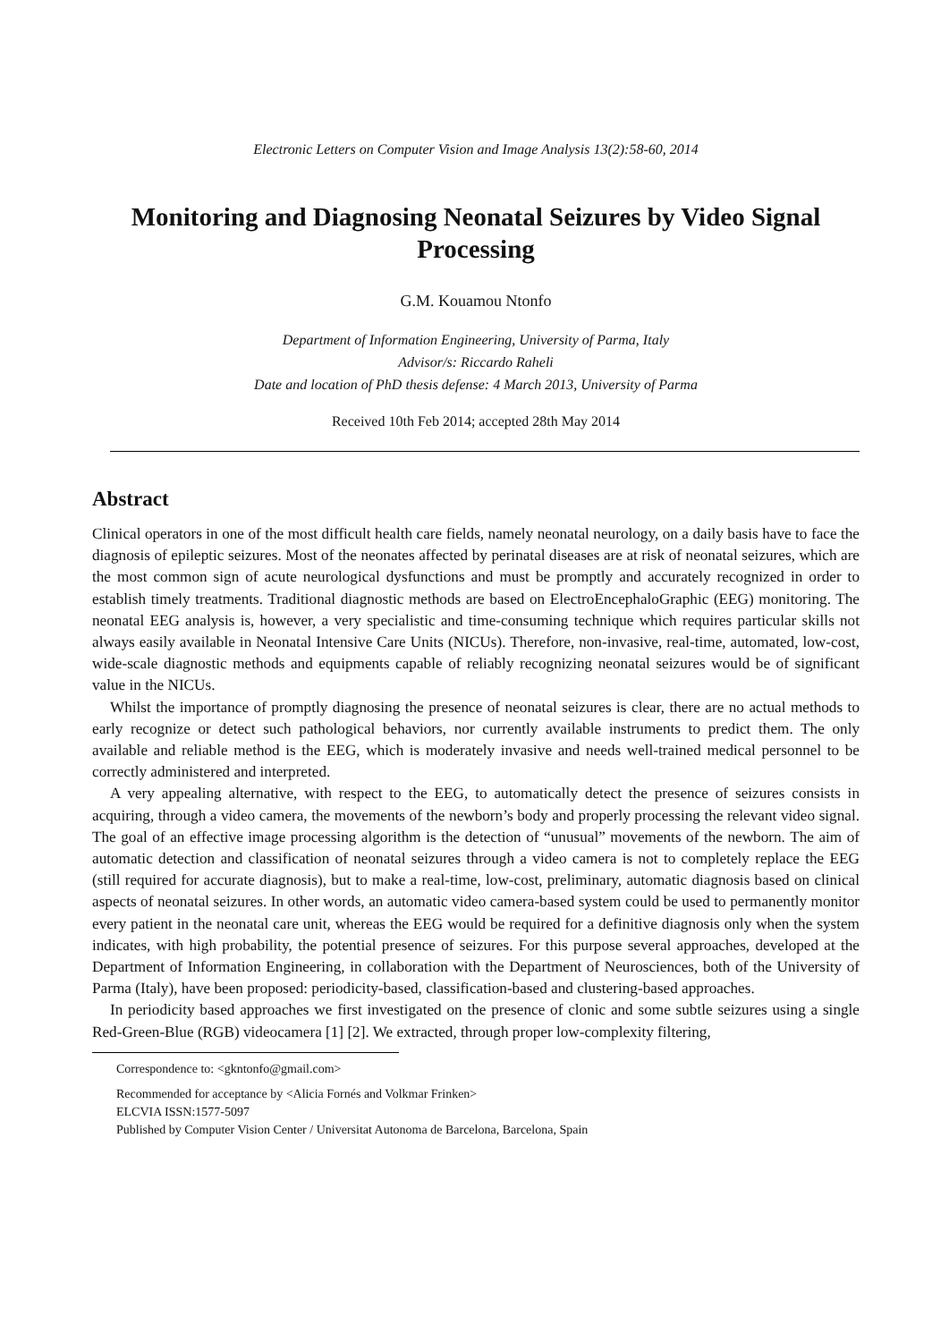Electronic Letters on Computer Vision and Image Analysis 13(2):58-60, 2014
Monitoring and Diagnosing Neonatal Seizures by Video Signal Processing
G.M. Kouamou Ntonfo
Department of Information Engineering, University of Parma, Italy
Advisor/s: Riccardo Raheli
Date and location of PhD thesis defense: 4 March 2013, University of Parma
Received 10th Feb 2014; accepted 28th May 2014
Abstract
Clinical operators in one of the most difficult health care fields, namely neonatal neurology, on a daily basis have to face the diagnosis of epileptic seizures. Most of the neonates affected by perinatal diseases are at risk of neonatal seizures, which are the most common sign of acute neurological dysfunctions and must be promptly and accurately recognized in order to establish timely treatments. Traditional diagnostic methods are based on ElectroEncephaloGraphic (EEG) monitoring. The neonatal EEG analysis is, however, a very specialistic and time-consuming technique which requires particular skills not always easily available in Neonatal Intensive Care Units (NICUs). Therefore, non-invasive, real-time, automated, low-cost, wide-scale diagnostic methods and equipments capable of reliably recognizing neonatal seizures would be of significant value in the NICUs.
Whilst the importance of promptly diagnosing the presence of neonatal seizures is clear, there are no actual methods to early recognize or detect such pathological behaviors, nor currently available instruments to predict them. The only available and reliable method is the EEG, which is moderately invasive and needs well-trained medical personnel to be correctly administered and interpreted.
A very appealing alternative, with respect to the EEG, to automatically detect the presence of seizures consists in acquiring, through a video camera, the movements of the newborn’s body and properly processing the relevant video signal. The goal of an effective image processing algorithm is the detection of “unusual” movements of the newborn. The aim of automatic detection and classification of neonatal seizures through a video camera is not to completely replace the EEG (still required for accurate diagnosis), but to make a real-time, low-cost, preliminary, automatic diagnosis based on clinical aspects of neonatal seizures. In other words, an automatic video camera-based system could be used to permanently monitor every patient in the neonatal care unit, whereas the EEG would be required for a definitive diagnosis only when the system indicates, with high probability, the potential presence of seizures. For this purpose several approaches, developed at the Department of Information Engineering, in collaboration with the Department of Neurosciences, both of the University of Parma (Italy), have been proposed: periodicity-based, classification-based and clustering-based approaches.
In periodicity based approaches we first investigated on the presence of clonic and some subtle seizures using a single Red-Green-Blue (RGB) videocamera [1] [2]. We extracted, through proper low-complexity filtering,
Correspondence to: <gkntonfo@gmail.com>
Recommended for acceptance by <Alicia Fornés and Volkmar Frinken>
ELCVIA ISSN:1577-5097
Published by Computer Vision Center / Universitat Autonoma de Barcelona, Barcelona, Spain